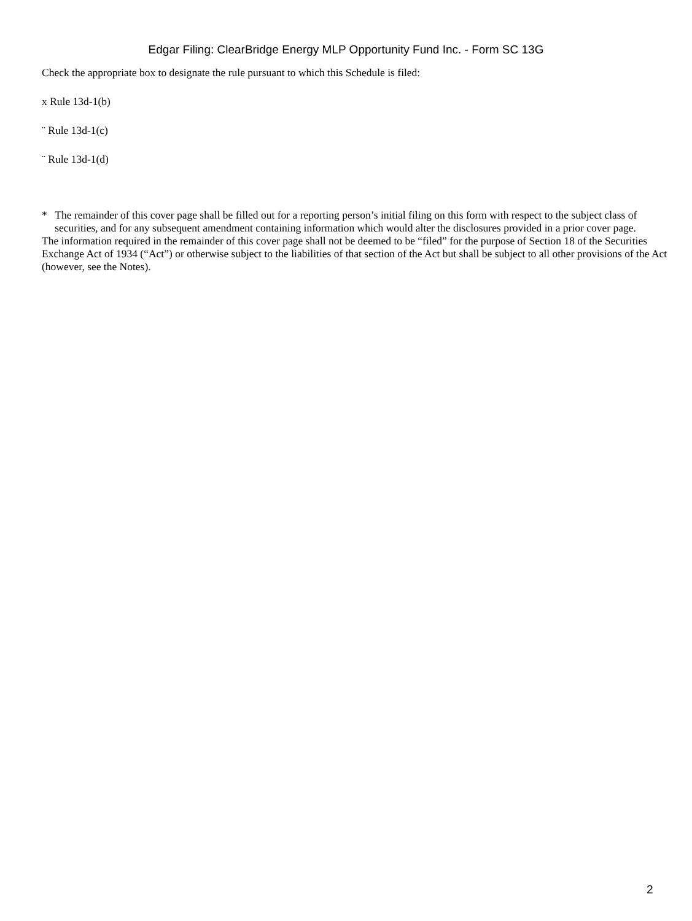Edgar Filing: ClearBridge Energy MLP Opportunity Fund Inc. - Form SC 13G
Check the appropriate box to designate the rule pursuant to which this Schedule is filed:
x Rule 13d-1(b)
¨ Rule 13d-1(c)
¨ Rule 13d-1(d)
* The remainder of this cover page shall be filled out for a reporting person’s initial filing on this form with respect to the subject class of securities, and for any subsequent amendment containing information which would alter the disclosures provided in a prior cover page.
The information required in the remainder of this cover page shall not be deemed to be “filed” for the purpose of Section 18 of the Securities Exchange Act of 1934 (“Act”) or otherwise subject to the liabilities of that section of the Act but shall be subject to all other provisions of the Act (however, see the Notes).
2